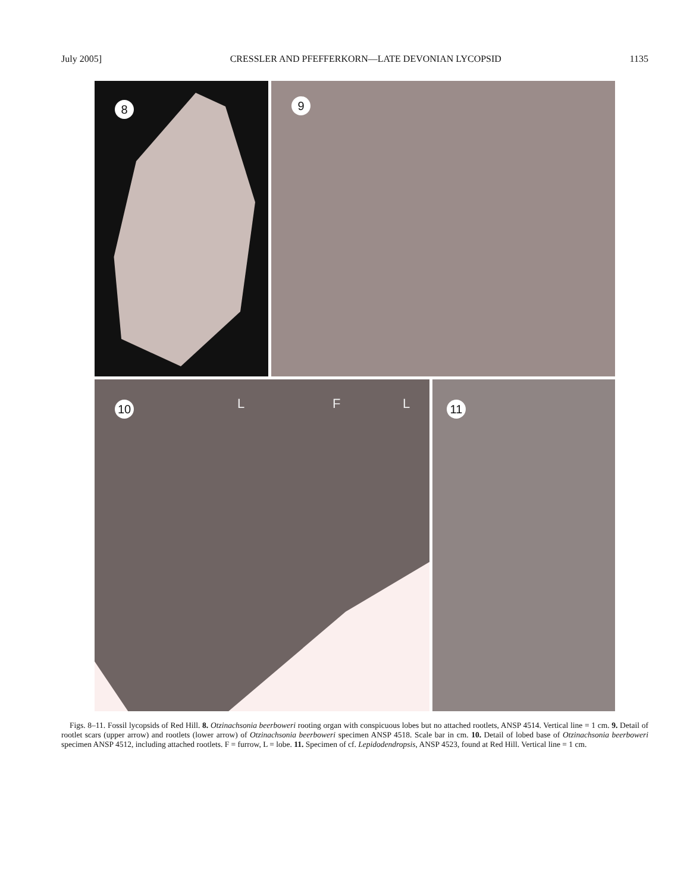July 2005] CRESSLER AND PFEFFERKORN—LATE DEVONIAN LYCOPSID 1135
8
9
10 L F L
11
Figs. 8–11. Fossil lycopsids of Red Hill. 8. Otzinachsonia beerboweri rooting organ with conspicuous lobes but no attached rootlets, ANSP 4514. Vertical line = 1 cm. 9. Detail of rootlet scars (upper arrow) and rootlets (lower arrow) of Otzinachsonia beerboweri specimen ANSP 4518. Scale bar in cm. 10. Detail of lobed base of Otzinachsonia beerboweri specimen ANSP 4512, including attached rootlets. F = furrow, L = lobe. 11. Specimen of cf. Lepidodendropsis, ANSP 4523, found at Red Hill. Vertical line = 1 cm.